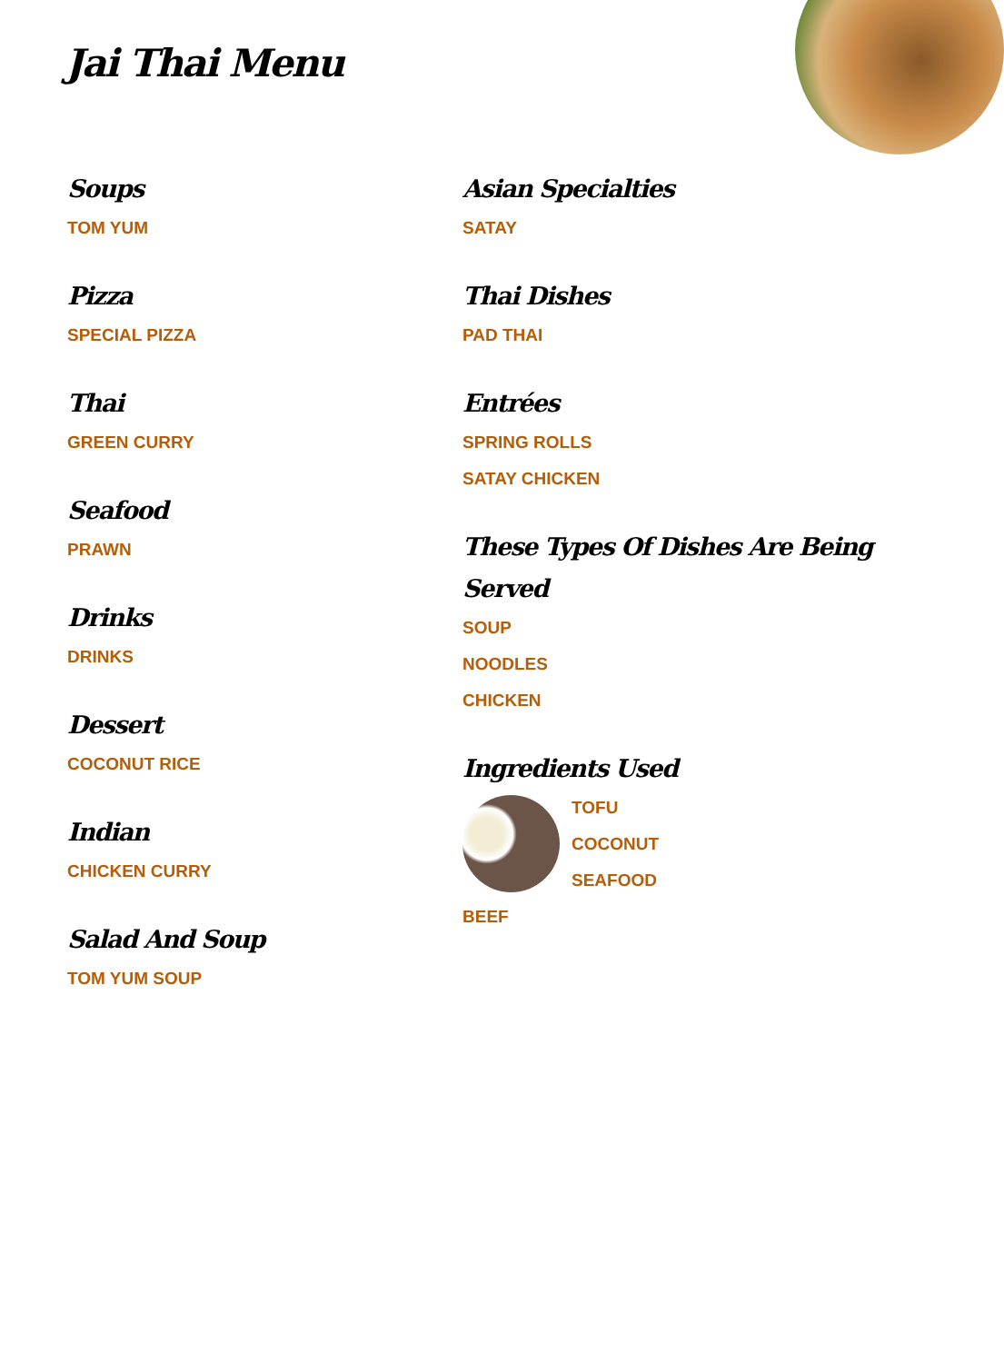Jai Thai Menu
Soups
TOM YUM
Pizza
SPECIAL PIZZA
Thai
GREEN CURRY
Seafood
PRAWN
Drinks
DRINKS
Dessert
COCONUT RICE
Indian
CHICKEN CURRY
Salad And Soup
TOM YUM SOUP
Asian Specialties
SATAY
Thai Dishes
PAD THAI
Entrées
SPRING ROLLS
SATAY CHICKEN
These Types Of Dishes Are Being Served
SOUP
NOODLES
CHICKEN
Ingredients Used
TOFU
COCONUT
SEAFOOD
BEEF